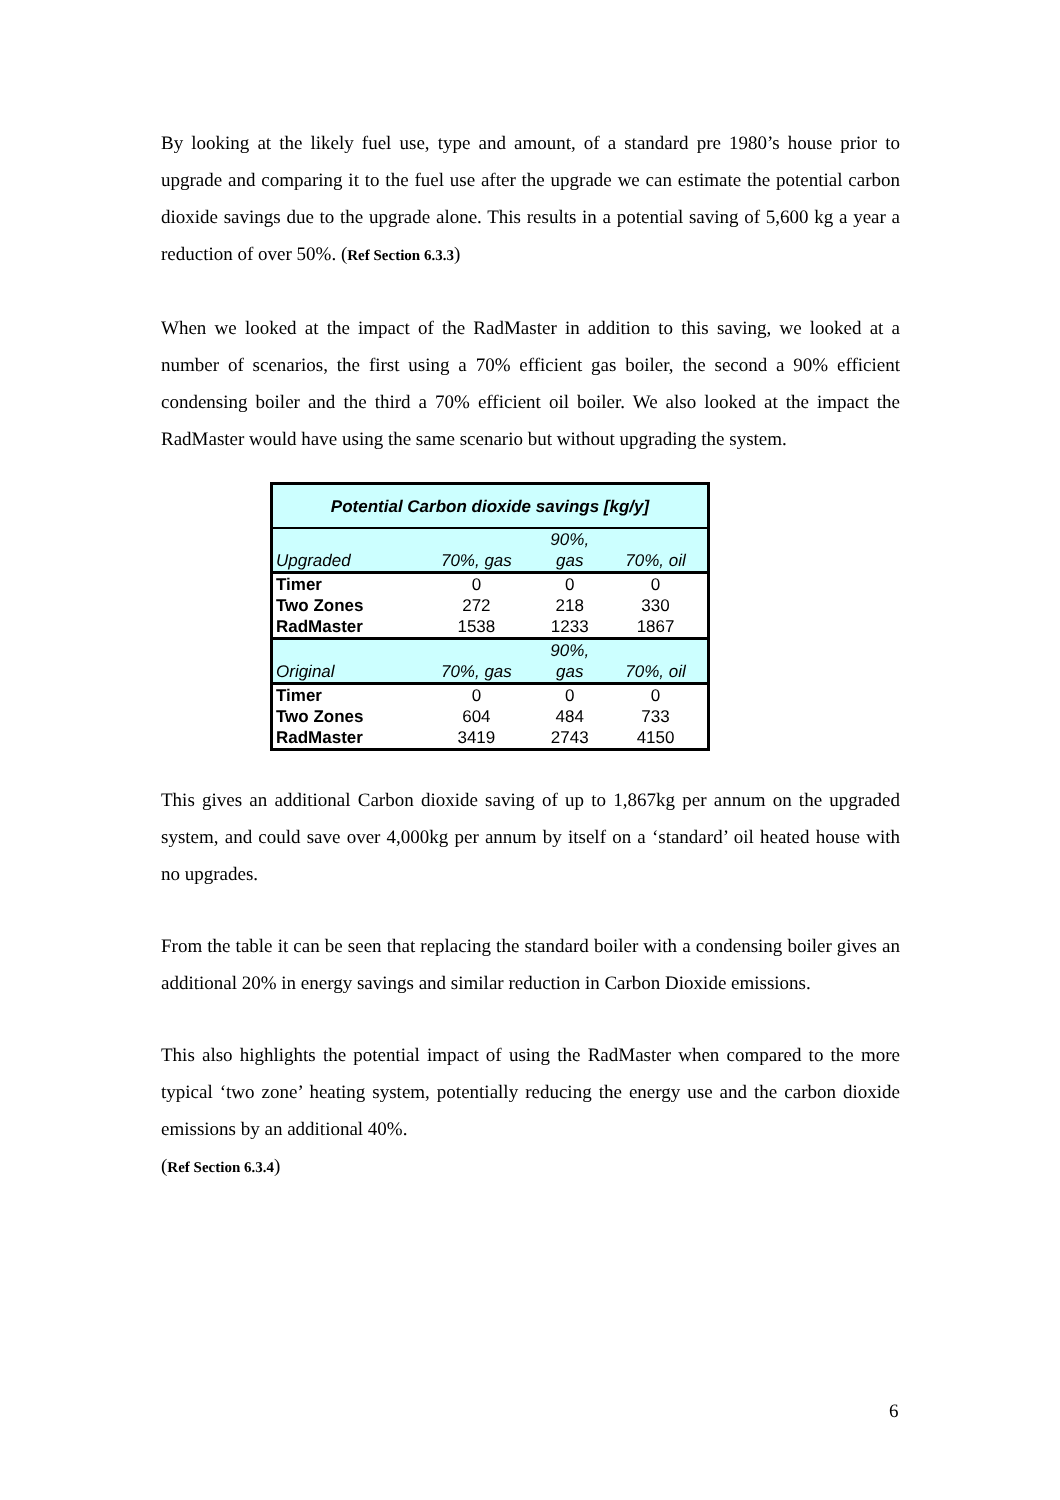By looking at the likely fuel use, type and amount, of a standard pre 1980’s house prior to upgrade and comparing it to the fuel use after the upgrade we can estimate the potential carbon dioxide savings due to the upgrade alone. This results in a potential saving of 5,600 kg a year a reduction of over 50%. (Ref Section 6.3.3)
When we looked at the impact of the RadMaster in addition to this saving, we looked at a number of scenarios, the first using a 70% efficient gas boiler, the second a 90% efficient condensing boiler and the third a 70% efficient oil boiler. We also looked at the impact the RadMaster would have using the same scenario but without upgrading the system.
| Potential Carbon dioxide savings [kg/y] | | | |
| --- | --- | --- | --- |
| Upgraded | 70%, gas | 90%, gas | 70%, oil |
| Timer | 0 | 0 | 0 |
| Two Zones | 272 | 218 | 330 |
| RadMaster | 1538 | 1233 | 1867 |
| Original | 70%, gas | 90%, gas | 70%, oil |
| Timer | 0 | 0 | 0 |
| Two Zones | 604 | 484 | 733 |
| RadMaster | 3419 | 2743 | 4150 |
This gives an additional Carbon dioxide saving of up to 1,867kg per annum on the upgraded system, and could save over 4,000kg per annum by itself on a ‘standard’ oil heated house with no upgrades.
From the table it can be seen that replacing the standard boiler with a condensing boiler gives an additional 20% in energy savings and similar reduction in Carbon Dioxide emissions.
This also highlights the potential impact of using the RadMaster when compared to the more typical ‘two zone’ heating system, potentially reducing the energy use and the carbon dioxide emissions by an additional 40%.
(Ref Section 6.3.4)
6